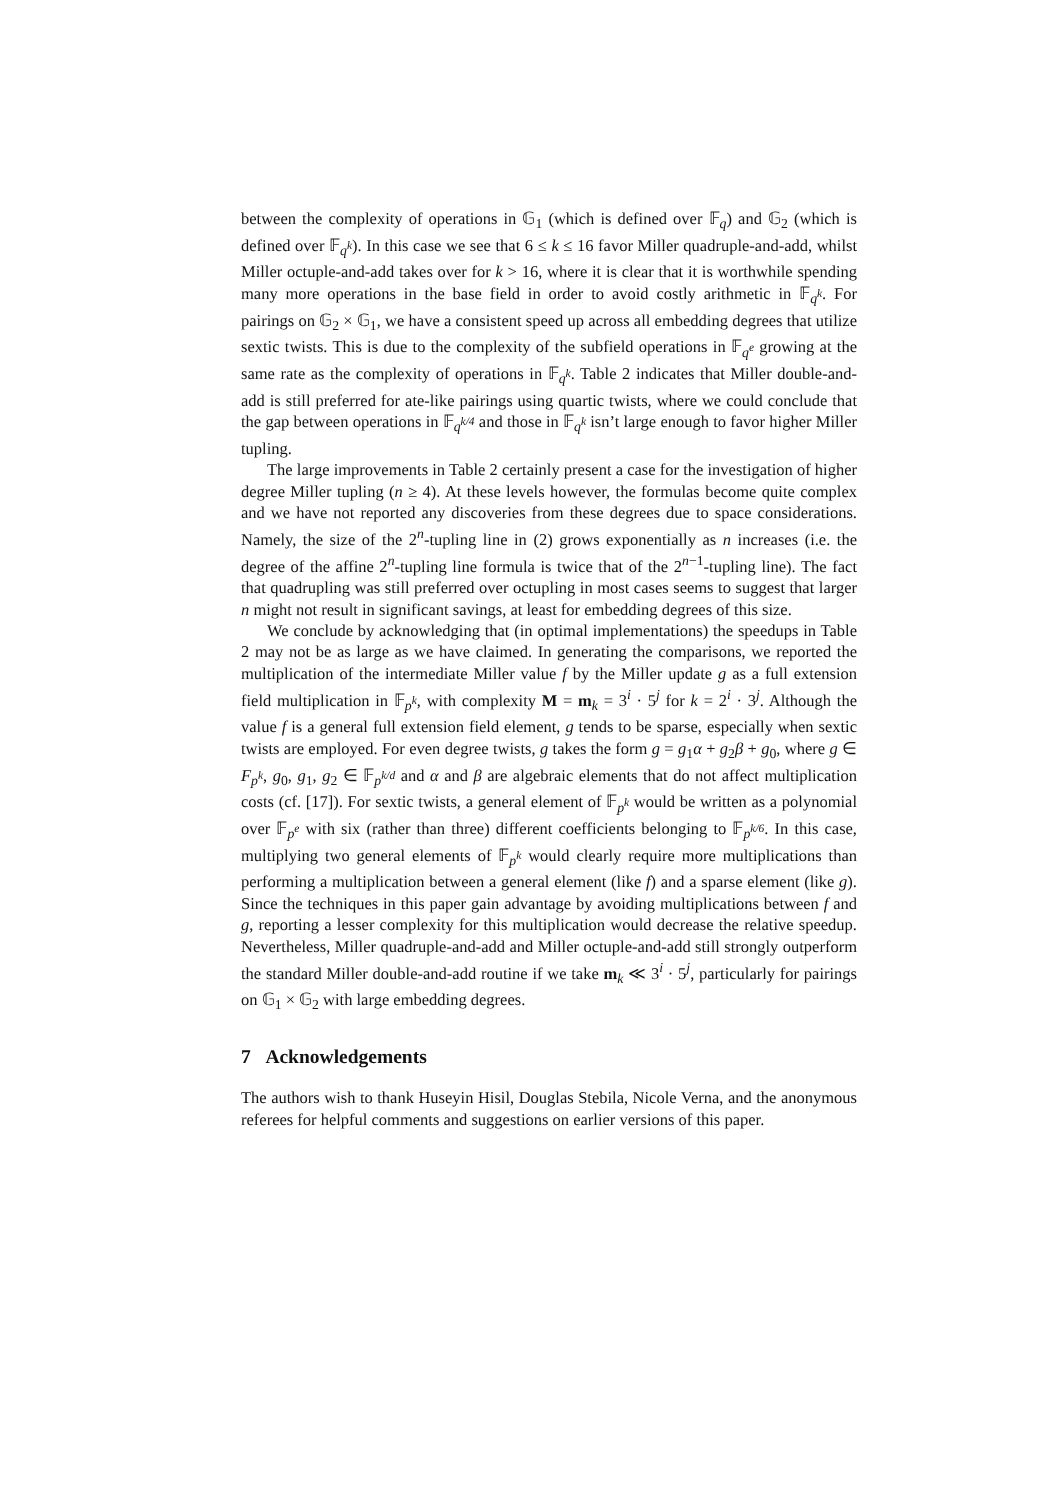between the complexity of operations in 𝔾<sub>1</sub> (which is defined over 𝔽<sub>q</sub>) and 𝔾<sub>2</sub> (which is defined over 𝔽<sub>q<sup>k</sup></sub>). In this case we see that 6 ≤ k ≤ 16 favor Miller quadruple-and-add, whilst Miller octuple-and-add takes over for k > 16, where it is clear that it is worthwhile spending many more operations in the base field in order to avoid costly arithmetic in 𝔽<sub>q<sup>k</sup></sub>. For pairings on 𝔾<sub>2</sub> × 𝔾<sub>1</sub>, we have a consistent speed up across all embedding degrees that utilize sextic twists. This is due to the complexity of the subfield operations in 𝔽<sub>q<sup>e</sup></sub> growing at the same rate as the complexity of operations in 𝔽<sub>q<sup>k</sup></sub>. Table 2 indicates that Miller double-and-add is still preferred for ate-like pairings using quartic twists, where we could conclude that the gap between operations in 𝔽<sub>q<sup>k/4</sup></sub> and those in 𝔽<sub>q<sup>k</sup></sub> isn’t large enough to favor higher Miller tupling.
The large improvements in Table 2 certainly present a case for the investigation of higher degree Miller tupling (n ≥ 4). At these levels however, the formulas become quite complex and we have not reported any discoveries from these degrees due to space considerations. Namely, the size of the 2<sup>n</sup>-tupling line in (2) grows exponentially as n increases (i.e. the degree of the affine 2<sup>n</sup>-tupling line formula is twice that of the 2<sup>n−1</sup>-tupling line). The fact that quadrupling was still preferred over octupling in most cases seems to suggest that larger n might not result in significant savings, at least for embedding degrees of this size.
We conclude by acknowledging that (in optimal implementations) the speedups in Table 2 may not be as large as we have claimed. In generating the comparisons, we reported the multiplication of the intermediate Miller value f by the Miller update g as a full extension field multiplication in 𝔽<sub>p<sup>k</sup></sub>, with complexity M = m<sub>k</sub> = 3<sup>i</sup> · 5<sup>j</sup> for k = 2<sup>i</sup> · 3<sup>j</sup>. Although the value f is a general full extension field element, g tends to be sparse, especially when sextic twists are employed. For even degree twists, g takes the form g = g<sub>1</sub>α + g<sub>2</sub>β + g<sub>0</sub>, where g ∈ F<sub>p<sup>k</sup></sub>, g<sub>0</sub>, g<sub>1</sub>, g<sub>2</sub> ∈ 𝔽<sub>p<sup>k/d</sup></sub> and α and β are algebraic elements that do not affect multiplication costs (cf. [17]). For sextic twists, a general element of 𝔽<sub>p<sup>k</sup></sub> would be written as a polynomial over 𝔽<sub>p<sup>e</sup></sub> with six (rather than three) different coefficients belonging to 𝔽<sub>p<sup>k/6</sup></sub>. In this case, multiplying two general elements of 𝔽<sub>p<sup>k</sup></sub> would clearly require more multiplications than performing a multiplication between a general element (like f) and a sparse element (like g). Since the techniques in this paper gain advantage by avoiding multiplications between f and g, reporting a lesser complexity for this multiplication would decrease the relative speedup. Nevertheless, Miller quadruple-and-add and Miller octuple-and-add still strongly outperform the standard Miller double-and-add routine if we take m<sub>k</sub> ≪ 3<sup>i</sup> · 5<sup>j</sup>, particularly for pairings on 𝔾<sub>1</sub> × 𝔾<sub>2</sub> with large embedding degrees.
7 Acknowledgements
The authors wish to thank Huseyin Hisil, Douglas Stebila, Nicole Verna, and the anonymous referees for helpful comments and suggestions on earlier versions of this paper.